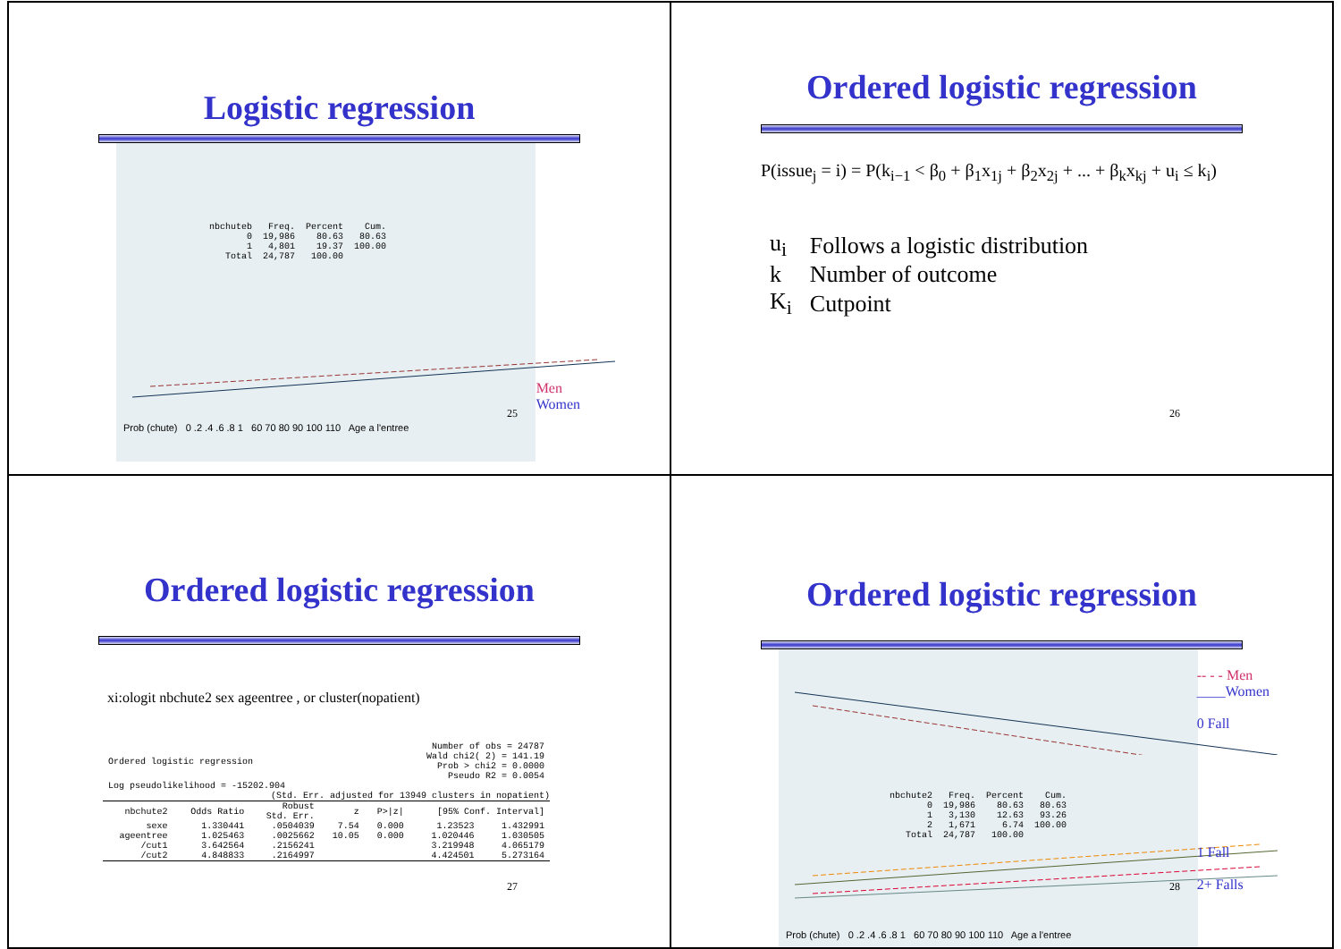Logistic regression
| nbchuteb | Freq. | Percent | Cum. |
| --- | --- | --- | --- |
| 0 1 | 19,986 4,801 | 80.63 19.37 | 80.63 100.00 |
| Total | 24,787 | 100.00 | |
Prob (chute) 0 .2 .4 .6 .8 1 60 70 80 90 100 110 Age a l'entree
Men
Women
25
Ordered logistic regression
P(issue<sub>j</sub> = i) = P(k<sub>i−1</sub> < β<sub>0</sub> + β<sub>1</sub>x<sub>1j</sub> + β<sub>2</sub>x<sub>2j</sub> + ... + β<sub>k</sub>x<sub>kj</sub> + u<sub>i</sub> ≤ k<sub>i</sub>)
| u<sub>i</sub> | Follows a logistic distribution |
| k | Number of outcome |
| K<sub>i</sub> | Cutpoint |
26
Ordered logistic regression
xi:ologit nbchute2 sex ageentree , or cluster(nopatient)
| Ordered logistic regression | Number of obs = 24787 Wald chi2( 2) = 141.19 Prob > chi2 = 0.0000 Pseudo R2 = 0.0054 |
| Log pseudolikelihood = -15202.904 | |
(Std. Err. adjusted for 13949 clusters in nopatient)
| nbchute2 | Odds Ratio | Robust Std. Err. | z | P>/z/ | [95% Conf. Interval] | |
| --- | --- | --- | --- | --- | --- | --- |
| sexe | 1.330441 | .0504039 | 7.54 | 0.000 | 1.23523 | 1.432991 |
| ageentree | 1.025463 | .0025662 | 10.05 | 0.000 | 1.020446 | 1.030505 |
| /cut1 | 3.642564 | .2156241 | | | 3.219948 | 4.065179 |
| /cut2 | 4.848833 | .2164997 | | | 4.424501 | 5.273164 |
27
Ordered logistic regression
| nbchute2 | Freq. | Percent | Cum. |
| --- | --- | --- | --- |
| 0 1 2 | 19,986 3,130 1,671 | 80.63 12.63 6.74 | 80.63 93.26 100.00 |
| Total | 24,787 | 100.00 | |
Prob (chute) 0 .2 .4 .6 .8 1 60 70 80 90 100 110 Age a l'entree
-- - - Men
____Women
0 Fall
1 Fall
2+ Falls
28